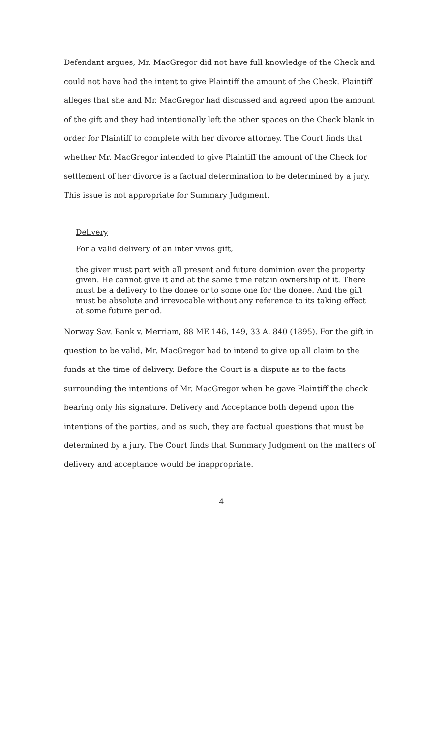Defendant argues, Mr. MacGregor did not have full knowledge of the Check and could not have had the intent to give Plaintiff the amount of the Check. Plaintiff alleges that she and Mr. MacGregor had discussed and agreed upon the amount of the gift and they had intentionally left the other spaces on the Check blank in order for Plaintiff to complete with her divorce attorney. The Court finds that whether Mr. MacGregor intended to give Plaintiff the amount of the Check for settlement of her divorce is a factual determination to be determined by a jury. This issue is not appropriate for Summary Judgment.
Delivery
For a valid delivery of an inter vivos gift,
the giver must part with all present and future dominion over the property given. He cannot give it and at the same time retain ownership of it. There must be a delivery to the donee or to some one for the donee. And the gift must be absolute and irrevocable without any reference to its taking effect at some future period.
Norway Sav. Bank v. Merriam, 88 ME 146, 149, 33 A. 840 (1895). For the gift in question to be valid, Mr. MacGregor had to intend to give up all claim to the funds at the time of delivery. Before the Court is a dispute as to the facts surrounding the intentions of Mr. MacGregor when he gave Plaintiff the check bearing only his signature. Delivery and Acceptance both depend upon the intentions of the parties, and as such, they are factual questions that must be determined by a jury. The Court finds that Summary Judgment on the matters of delivery and acceptance would be inappropriate.
4